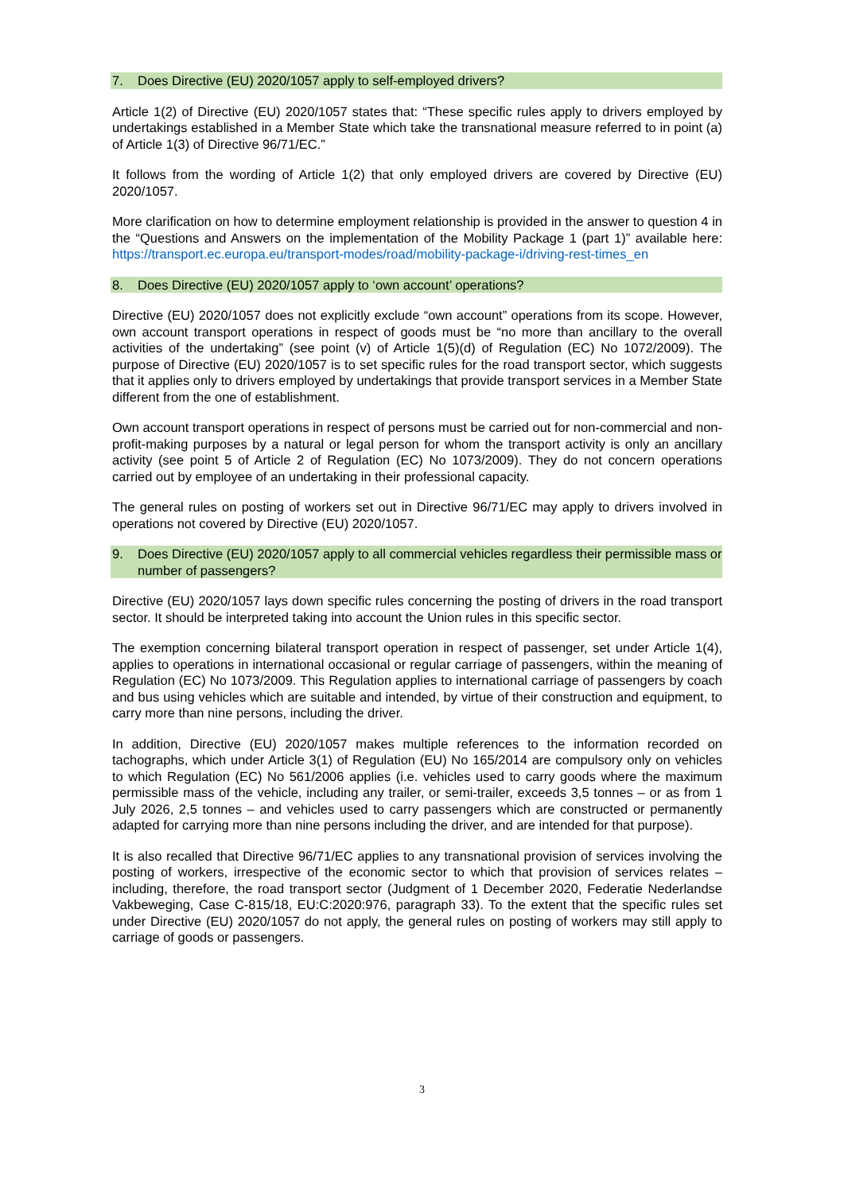7. Does Directive (EU) 2020/1057 apply to self-employed drivers?
Article 1(2) of Directive (EU) 2020/1057 states that: “These specific rules apply to drivers employed by undertakings established in a Member State which take the transnational measure referred to in point (a) of Article 1(3) of Directive 96/71/EC.”
It follows from the wording of Article 1(2) that only employed drivers are covered by Directive (EU) 2020/1057.
More clarification on how to determine employment relationship is provided in the answer to question 4 in the “Questions and Answers on the implementation of the Mobility Package 1 (part 1)” available here: https://transport.ec.europa.eu/transport-modes/road/mobility-package-i/driving-rest-times_en
8. Does Directive (EU) 2020/1057 apply to ‘own account’ operations?
Directive (EU) 2020/1057 does not explicitly exclude “own account” operations from its scope. However, own account transport operations in respect of goods must be “no more than ancillary to the overall activities of the undertaking” (see point (v) of Article 1(5)(d) of Regulation (EC) No 1072/2009). The purpose of Directive (EU) 2020/1057 is to set specific rules for the road transport sector, which suggests that it applies only to drivers employed by undertakings that provide transport services in a Member State different from the one of establishment.
Own account transport operations in respect of persons must be carried out for non-commercial and non-profit-making purposes by a natural or legal person for whom the transport activity is only an ancillary activity (see point 5 of Article 2 of Regulation (EC) No 1073/2009). They do not concern operations carried out by employee of an undertaking in their professional capacity.
The general rules on posting of workers set out in Directive 96/71/EC may apply to drivers involved in operations not covered by Directive (EU) 2020/1057.
9. Does Directive (EU) 2020/1057 apply to all commercial vehicles regardless their permissible mass or number of passengers?
Directive (EU) 2020/1057 lays down specific rules concerning the posting of drivers in the road transport sector. It should be interpreted taking into account the Union rules in this specific sector.
The exemption concerning bilateral transport operation in respect of passenger, set under Article 1(4), applies to operations in international occasional or regular carriage of passengers, within the meaning of Regulation (EC) No 1073/2009. This Regulation applies to international carriage of passengers by coach and bus using vehicles which are suitable and intended, by virtue of their construction and equipment, to carry more than nine persons, including the driver.
In addition, Directive (EU) 2020/1057 makes multiple references to the information recorded on tachographs, which under Article 3(1) of Regulation (EU) No 165/2014 are compulsory only on vehicles to which Regulation (EC) No 561/2006 applies (i.e. vehicles used to carry goods where the maximum permissible mass of the vehicle, including any trailer, or semi-trailer, exceeds 3,5 tonnes – or as from 1 July 2026, 2,5 tonnes – and vehicles used to carry passengers which are constructed or permanently adapted for carrying more than nine persons including the driver, and are intended for that purpose).
It is also recalled that Directive 96/71/EC applies to any transnational provision of services involving the posting of workers, irrespective of the economic sector to which that provision of services relates – including, therefore, the road transport sector (Judgment of 1 December 2020, Federatie Nederlandse Vakbeweging, Case C-815/18, EU:C:2020:976, paragraph 33). To the extent that the specific rules set under Directive (EU) 2020/1057 do not apply, the general rules on posting of workers may still apply to carriage of goods or passengers.
3